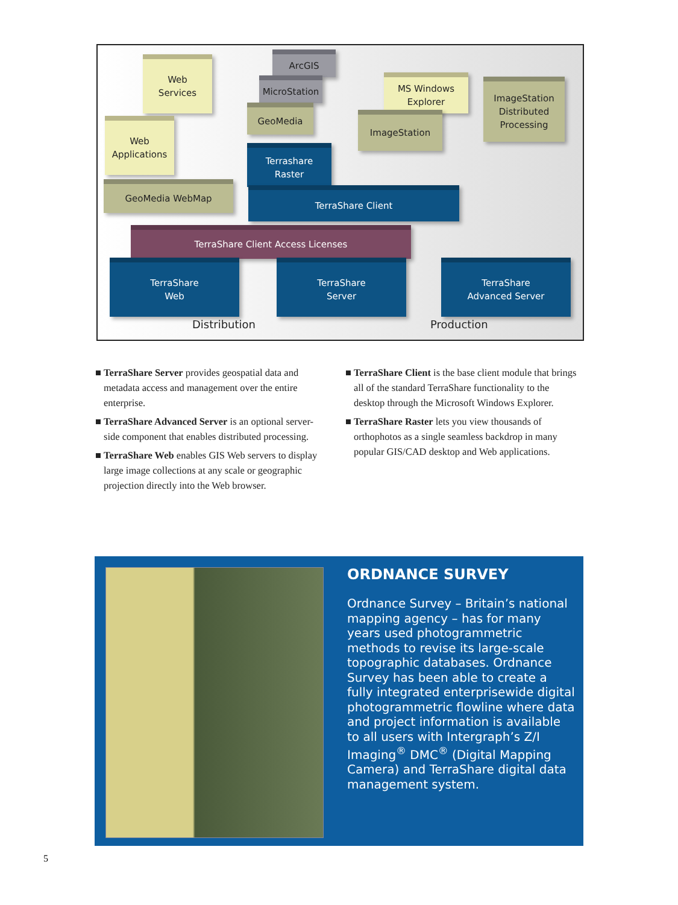Web
Services
ArcGIS
MicroStation
MS Windows
Explorer
ImageStation
Distributed
Processing
GeoMedia
ImageStation
Web
Applications
Terrashare
Raster
GeoMedia WebMap
TerraShare Client
TerraShare Client Access Licenses
TerraShare
Web
TerraShare
Server
TerraShare
Advanced Server
Distribution Production
■ TerraShare Server provides geospatial data and metadata access and management over the entire enterprise.
■ TerraShare Advanced Server is an optional server-side component that enables distributed processing.
■ TerraShare Web enables GIS Web servers to display large image collections at any scale or geographic projection directly into the Web browser.
■ TerraShare Client is the base client module that brings all of the standard TerraShare functionality to the desktop through the Microsoft Windows Explorer.
■ TerraShare Raster lets you view thousands of orthophotos as a single seamless backdrop in many popular GIS/CAD desktop and Web applications.
ORDNANCE SURVEY
Ordnance Survey – Britain’s national mapping agency – has for many years used photogrammetric methods to revise its large-scale topographic databases. Ordnance Survey has been able to create a fully integrated enterprisewide digital photogrammetric flowline where data and project information is available to all users with Intergraph’s Z/I Imaging<sup>®</sup> DMC<sup>®</sup> (Digital Mapping Camera) and TerraShare digital data management system.
5